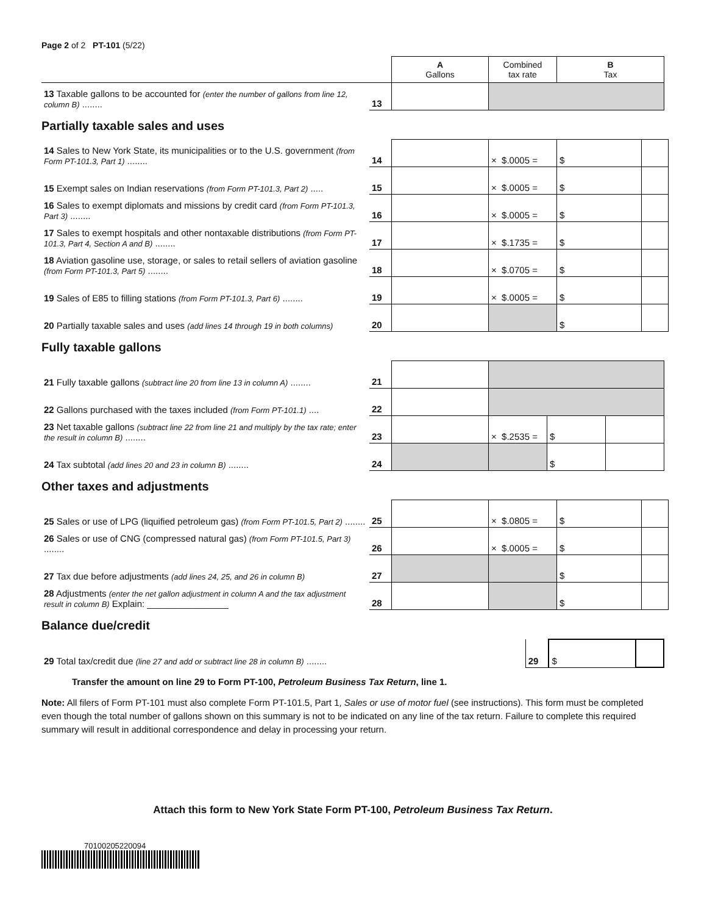Page 2 of 2 PT-101 (5/22)
| | | A Gallons | Combined tax rate | B Tax |
| 13 Taxable gallons to be accounted for (enter the number of gallons from line 12, column B) ........ | 13 | | | |
Partially taxable sales and uses
| 14 Sales to New York State, its municipalities or to the U.S. government (from Form PT-101.3, Part 1) ........ | 14 | | × $.0005 = | $ | |
| 15 Exempt sales on Indian reservations (from Form PT-101.3, Part 2) ..... | 15 | | × $.0005 = | $ | |
| 16 Sales to exempt diplomats and missions by credit card (from Form PT-101.3, Part 3) ........ | 16 | | × $.0005 = | $ | |
| 17 Sales to exempt hospitals and other nontaxable distributions (from Form PT-101.3, Part 4, Section A and B) ........ | 17 | | × $.1735 = | $ | |
| 18 Aviation gasoline use, storage, or sales to retail sellers of aviation gasoline (from Form PT-101.3, Part 5) ........ | 18 | | × $.0705 = | $ | |
| 19 Sales of E85 to filling stations (from Form PT-101.3, Part 6) ........ | 19 | | × $.0005 = | $ | |
| 20 Partially taxable sales and uses (add lines 14 through 19 in both columns) | 20 | | | $ | |
Fully taxable gallons
| 21 Fully taxable gallons (subtract line 20 from line 13 in column A) ........ | 21 | | | | |
| 22 Gallons purchased with the taxes included (from Form PT-101.1) .... | 22 | | | | |
| 23 Net taxable gallons (subtract line 22 from line 21 and multiply by the tax rate; enter the result in column B) ........ | 23 | | × $.2535 = | $ | |
| 24 Tax subtotal (add lines 20 and 23 in column B) ........ | 24 | | | $ | |
Other taxes and adjustments
| 25 Sales or use of LPG (liquified petroleum gas) (from Form PT-101.5, Part 2) ........ | 25 | | × $.0805 = | $ | |
| 26 Sales or use of CNG (compressed natural gas) (from Form PT-101.5, Part 3) ........ | 26 | | × $.0005 = | $ | |
| 27 Tax due before adjustments (add lines 24, 25, and 26 in column B) | 27 | | | $ | |
| 28 Adjustments (enter the net gallon adjustment in column A and the tax adjustment result in column B) Explain: ________________ | 28 | | | $ | |
Balance due/credit
| 29 Total tax/credit due (line 27 and add or subtract line 28 in column B) ........ | 29 | $ | |
Transfer the amount on line 29 to Form PT-100, Petroleum Business Tax Return, line 1.
Note: All filers of Form PT-101 must also complete Form PT-101.5, Part 1, Sales or use of motor fuel (see instructions). This form must be completed even though the total number of gallons shown on this summary is not to be indicated on any line of the tax return. Failure to complete this required summary will result in additional correspondence and delay in processing your return.
Attach this form to New York State Form PT-100, Petroleum Business Tax Return.
70100205220094